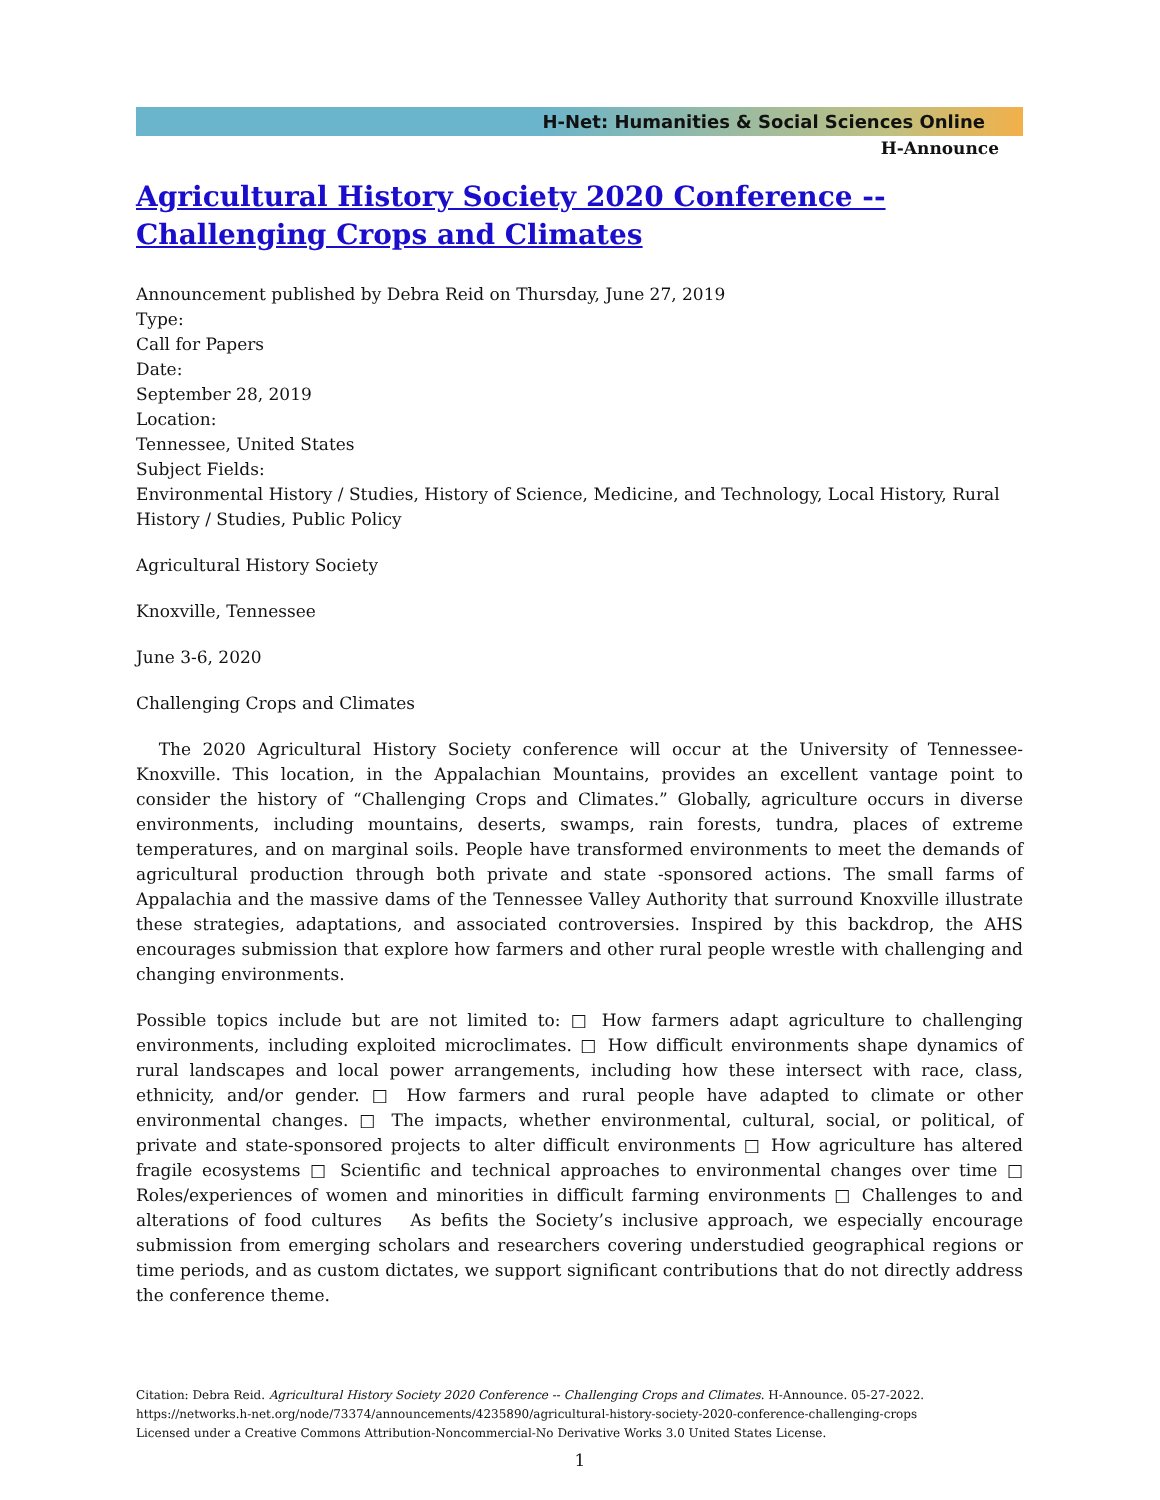H-Net: Humanities & Social Sciences Online
H-Announce
Agricultural History Society 2020 Conference -- Challenging Crops and Climates
Announcement published by Debra Reid on Thursday, June 27, 2019
Type:
Call for Papers
Date:
September 28, 2019
Location:
Tennessee, United States
Subject Fields:
Environmental History / Studies, History of Science, Medicine, and Technology, Local History, Rural History / Studies, Public Policy
Agricultural History Society
Knoxville, Tennessee
June 3-6, 2020
Challenging Crops and Climates
The 2020 Agricultural History Society conference will occur at the University of Tennessee-Knoxville. This location, in the Appalachian Mountains, provides an excellent vantage point to consider the history of “Challenging Crops and Climates.” Globally, agriculture occurs in diverse environments, including mountains, deserts, swamps, rain forests, tundra, places of extreme temperatures, and on marginal soils. People have transformed environments to meet the demands of agricultural production through both private and state -sponsored actions. The small farms of Appalachia and the massive dams of the Tennessee Valley Authority that surround Knoxville illustrate these strategies, adaptations, and associated controversies. Inspired by this backdrop, the AHS encourages submission that explore how farmers and other rural people wrestle with challenging and changing environments.
Possible topics include but are not limited to: □ How farmers adapt agriculture to challenging environments, including exploited microclimates. □ How difficult environments shape dynamics of rural landscapes and local power arrangements, including how these intersect with race, class, ethnicity, and/or gender. □ How farmers and rural people have adapted to climate or other environmental changes. □ The impacts, whether environmental, cultural, social, or political, of private and state-sponsored projects to alter difficult environments □ How agriculture has altered fragile ecosystems □ Scientific and technical approaches to environmental changes over time □ Roles/experiences of women and minorities in difficult farming environments □ Challenges to and alterations of food cultures As befits the Society’s inclusive approach, we especially encourage submission from emerging scholars and researchers covering understudied geographical regions or time periods, and as custom dictates, we support significant contributions that do not directly address the conference theme.
Citation: Debra Reid. Agricultural History Society 2020 Conference -- Challenging Crops and Climates. H-Announce. 05-27-2022.
https://networks.h-net.org/node/73374/announcements/4235890/agricultural-history-society-2020-conference-challenging-crops
Licensed under a Creative Commons Attribution-Noncommercial-No Derivative Works 3.0 United States License.
1